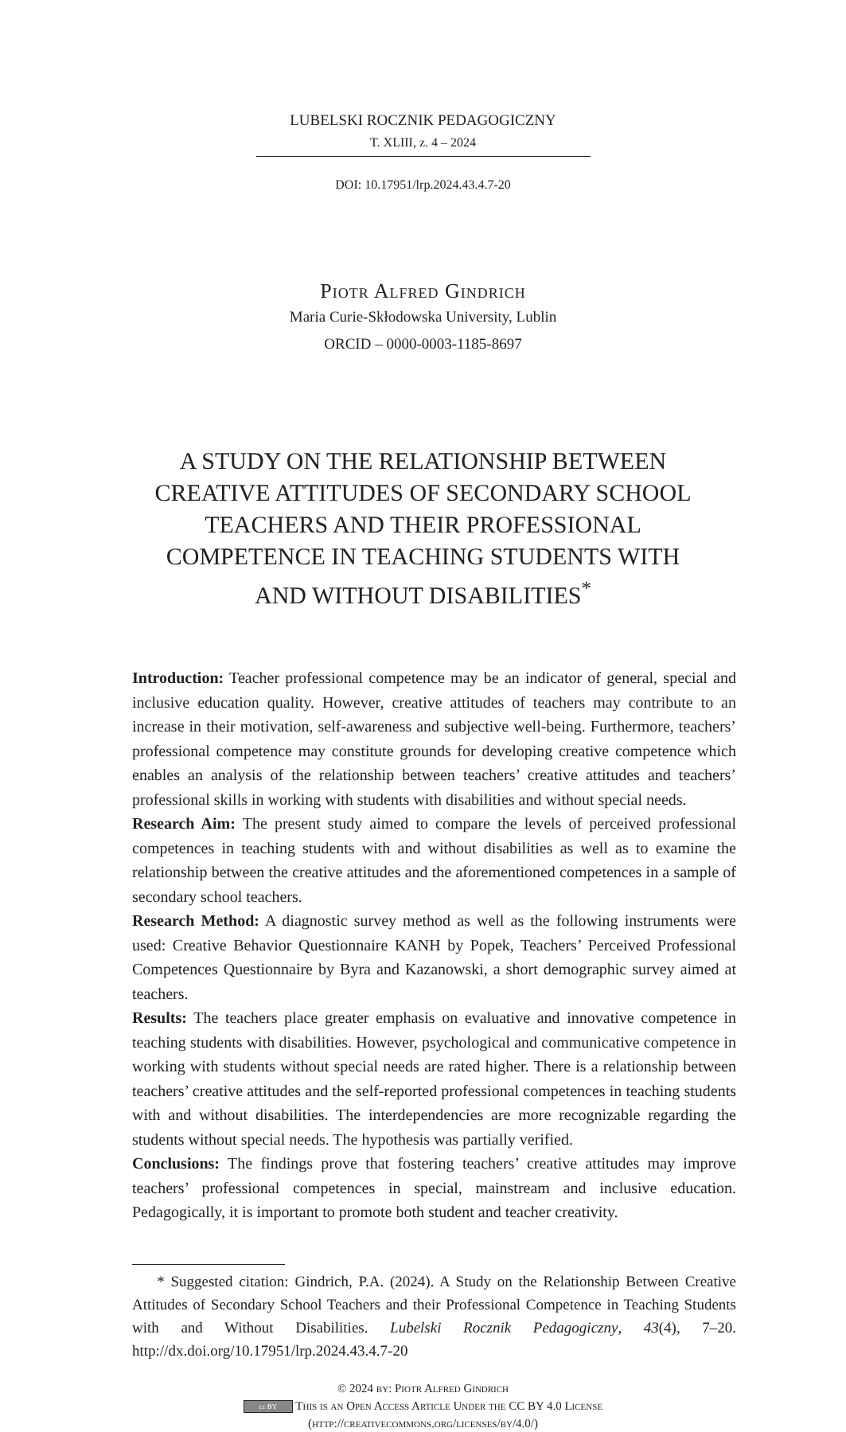LUBELSKI ROCZNIK PEDAGOGICZNY
T. XLIII, z. 4 – 2024
DOI: 10.17951/lrp.2024.43.4.7-20
Piotr Alfred Gindrich
Maria Curie-Skłodowska University, Lublin
ORCID – 0000-0003-1185-8697
A STUDY ON THE RELATIONSHIP BETWEEN CREATIVE ATTITUDES OF SECONDARY SCHOOL TEACHERS AND THEIR PROFESSIONAL COMPETENCE IN TEACHING STUDENTS WITH AND WITHOUT DISABILITIES<sup>*</sup>
Introduction: Teacher professional competence may be an indicator of general, special and inclusive education quality. However, creative attitudes of teachers may contribute to an increase in their motivation, self-awareness and subjective well-being. Furthermore, teachers’ professional competence may constitute grounds for developing creative competence which enables an analysis of the relationship between teachers’ creative attitudes and teachers’ professional skills in working with students with disabilities and without special needs.
Research Aim: The present study aimed to compare the levels of perceived professional competences in teaching students with and without disabilities as well as to examine the relationship between the creative attitudes and the aforementioned competences in a sample of secondary school teachers.
Research Method: A diagnostic survey method as well as the following instruments were used: Creative Behavior Questionnaire KANH by Popek, Teachers’ Perceived Professional Competences Questionnaire by Byra and Kazanowski, a short demographic survey aimed at teachers.
Results: The teachers place greater emphasis on evaluative and innovative competence in teaching students with disabilities. However, psychological and communicative competence in working with students without special needs are rated higher. There is a relationship between teachers’ creative attitudes and the self-reported professional competences in teaching students with and without disabilities. The interdependencies are more recognizable regarding the students without special needs. The hypothesis was partially verified.
Conclusions: The findings prove that fostering teachers’ creative attitudes may improve teachers’ professional competences in special, mainstream and inclusive education. Pedagogically, it is important to promote both student and teacher creativity.
* Suggested citation: Gindrich, P.A. (2024). A Study on the Relationship Between Creative Attitudes of Secondary School Teachers and their Professional Competence in Teaching Students with and Without Disabilities. Lubelski Rocznik Pedagogiczny, 43(4), 7–20. http://dx.doi.org/10.17951/lrp.2024.43.4.7-20
© 2024 by: Piotr Alfred Gindrich
cc BY This is an Open Access Article Under the CC BY 4.0 License
(http://creativecommons.org/licenses/by/4.0/)